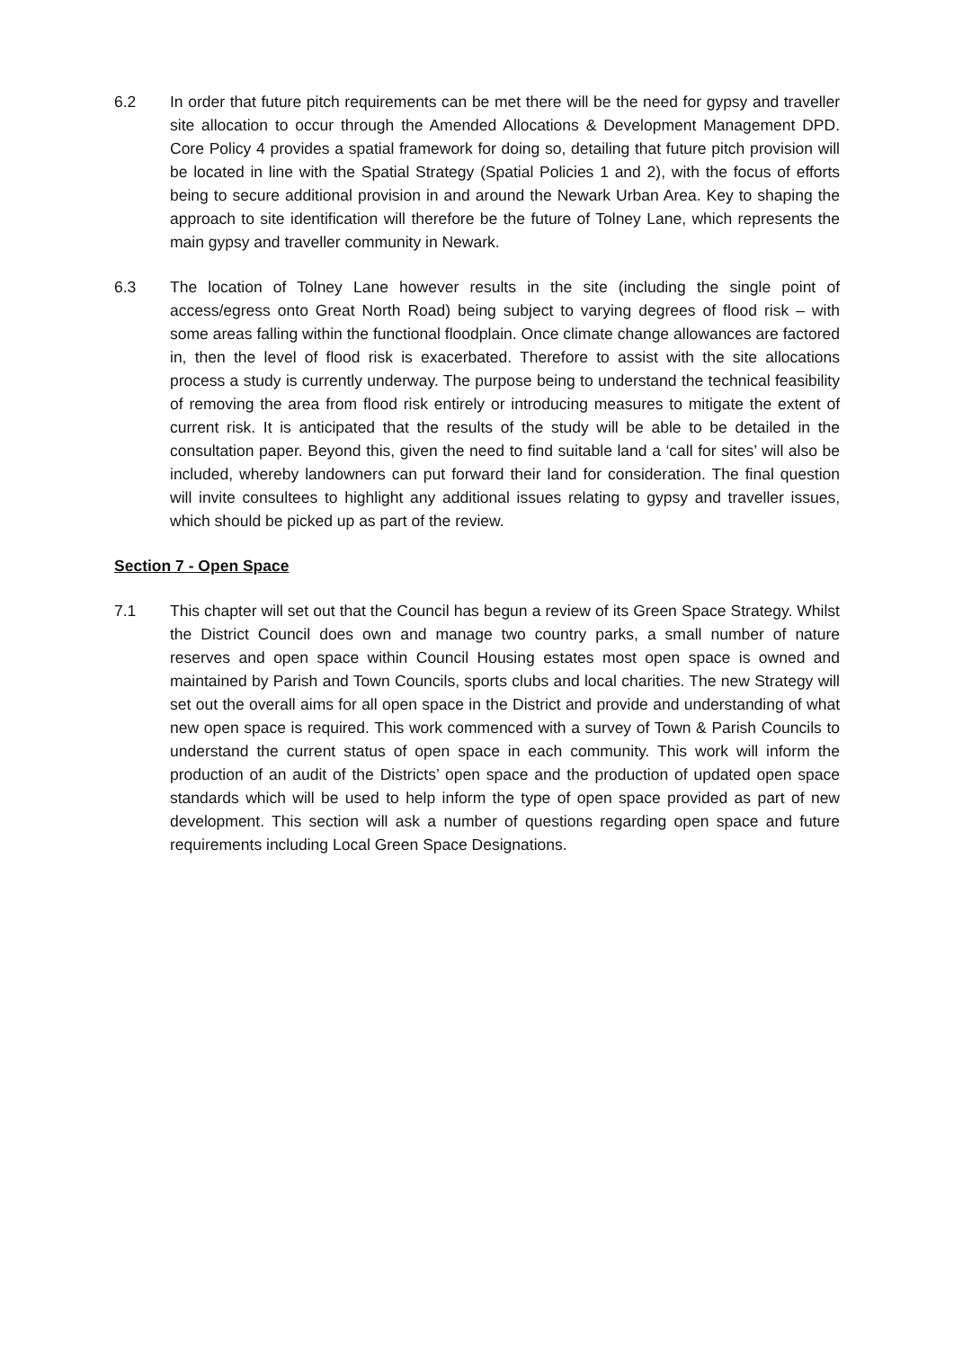6.2 In order that future pitch requirements can be met there will be the need for gypsy and traveller site allocation to occur through the Amended Allocations & Development Management DPD. Core Policy 4 provides a spatial framework for doing so, detailing that future pitch provision will be located in line with the Spatial Strategy (Spatial Policies 1 and 2), with the focus of efforts being to secure additional provision in and around the Newark Urban Area. Key to shaping the approach to site identification will therefore be the future of Tolney Lane, which represents the main gypsy and traveller community in Newark.
6.3 The location of Tolney Lane however results in the site (including the single point of access/egress onto Great North Road) being subject to varying degrees of flood risk – with some areas falling within the functional floodplain. Once climate change allowances are factored in, then the level of flood risk is exacerbated. Therefore to assist with the site allocations process a study is currently underway. The purpose being to understand the technical feasibility of removing the area from flood risk entirely or introducing measures to mitigate the extent of current risk. It is anticipated that the results of the study will be able to be detailed in the consultation paper. Beyond this, given the need to find suitable land a ‘call for sites’ will also be included, whereby landowners can put forward their land for consideration. The final question will invite consultees to highlight any additional issues relating to gypsy and traveller issues, which should be picked up as part of the review.
Section 7 - Open Space
7.1 This chapter will set out that the Council has begun a review of its Green Space Strategy. Whilst the District Council does own and manage two country parks, a small number of nature reserves and open space within Council Housing estates most open space is owned and maintained by Parish and Town Councils, sports clubs and local charities. The new Strategy will set out the overall aims for all open space in the District and provide and understanding of what new open space is required. This work commenced with a survey of Town & Parish Councils to understand the current status of open space in each community. This work will inform the production of an audit of the Districts’ open space and the production of updated open space standards which will be used to help inform the type of open space provided as part of new development. This section will ask a number of questions regarding open space and future requirements including Local Green Space Designations.